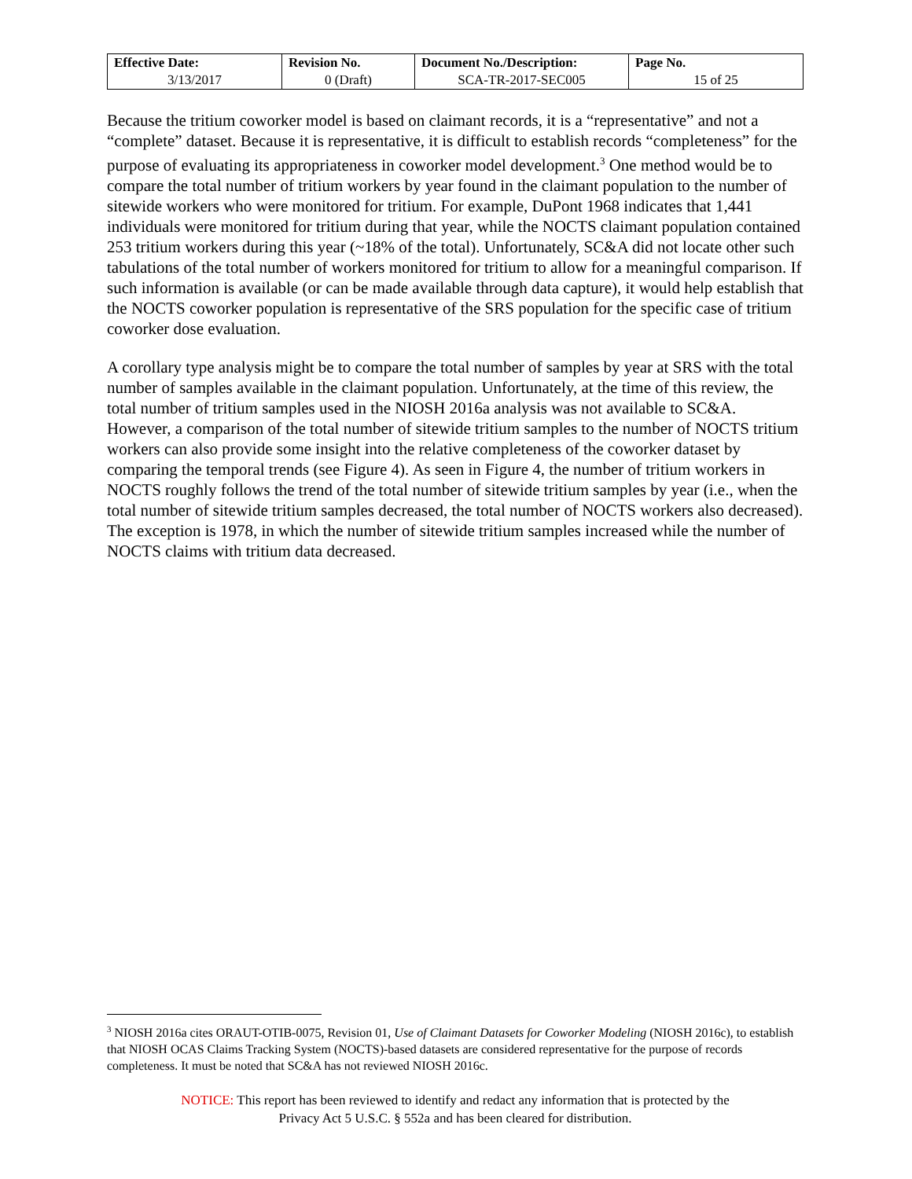| Effective Date: | Revision No. | Document No./Description: | Page No. |
| --- | --- | --- | --- |
| 3/13/2017 | 0 (Draft) | SCA-TR-2017-SEC005 | 15 of 25 |
Because the tritium coworker model is based on claimant records, it is a “representative” and not a “complete” dataset. Because it is representative, it is difficult to establish records “completeness” for the purpose of evaluating its appropriateness in coworker model development.<sup>3</sup> One method would be to compare the total number of tritium workers by year found in the claimant population to the number of sitewide workers who were monitored for tritium. For example, DuPont 1968 indicates that 1,441 individuals were monitored for tritium during that year, while the NOCTS claimant population contained 253 tritium workers during this year (~18% of the total). Unfortunately, SC&A did not locate other such tabulations of the total number of workers monitored for tritium to allow for a meaningful comparison. If such information is available (or can be made available through data capture), it would help establish that the NOCTS coworker population is representative of the SRS population for the specific case of tritium coworker dose evaluation.
A corollary type analysis might be to compare the total number of samples by year at SRS with the total number of samples available in the claimant population. Unfortunately, at the time of this review, the total number of tritium samples used in the NIOSH 2016a analysis was not available to SC&A. However, a comparison of the total number of sitewide tritium samples to the number of NOCTS tritium workers can also provide some insight into the relative completeness of the coworker dataset by comparing the temporal trends (see Figure 4). As seen in Figure 4, the number of tritium workers in NOCTS roughly follows the trend of the total number of sitewide tritium samples by year (i.e., when the total number of sitewide tritium samples decreased, the total number of NOCTS workers also decreased). The exception is 1978, in which the number of sitewide tritium samples increased while the number of NOCTS claims with tritium data decreased.
<sup>3</sup> NIOSH 2016a cites ORAUT-OTIB-0075, Revision 01, Use of Claimant Datasets for Coworker Modeling (NIOSH 2016c), to establish that NIOSH OCAS Claims Tracking System (NOCTS)-based datasets are considered representative for the purpose of records completeness. It must be noted that SC&A has not reviewed NIOSH 2016c.
NOTICE: This report has been reviewed to identify and redact any information that is protected by the
Privacy Act 5 U.S.C. § 552a and has been cleared for distribution.